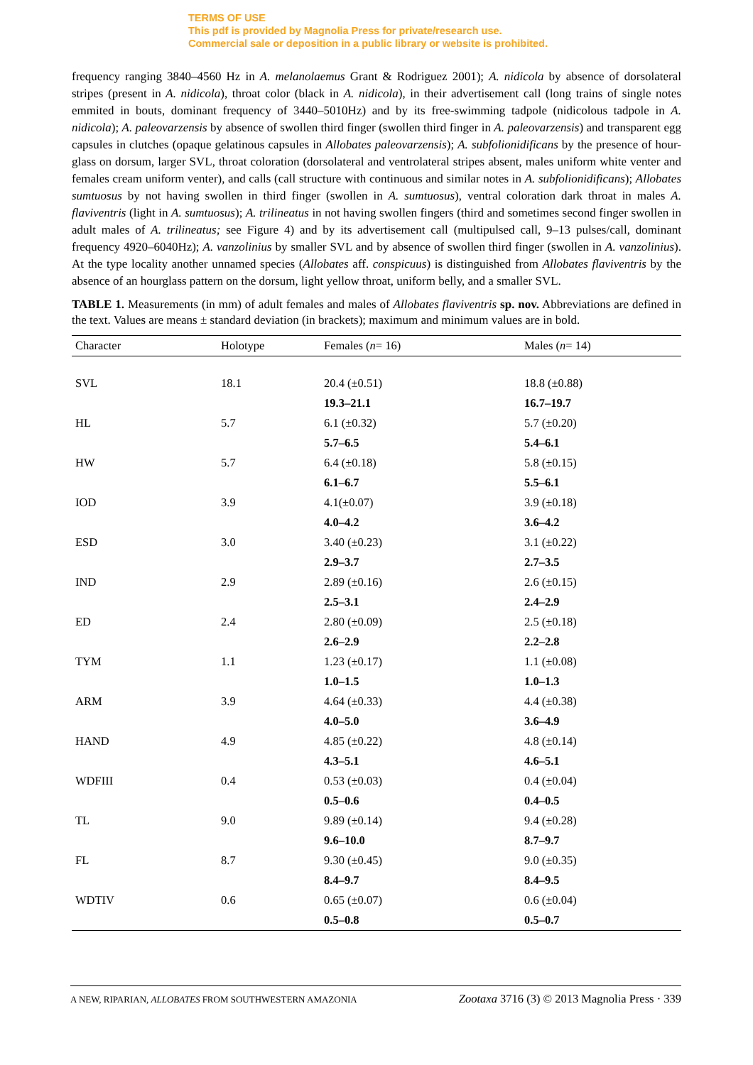TERMS OF USE
This pdf is provided by Magnolia Press for private/research use.
Commercial sale or deposition in a public library or website is prohibited.
frequency ranging 3840–4560 Hz in A. melanolaemus Grant & Rodriguez 2001); A. nidicola by absence of dorsolateral stripes (present in A. nidicola), throat color (black in A. nidicola), in their advertisement call (long trains of single notes emmited in bouts, dominant frequency of 3440–5010Hz) and by its free-swimming tadpole (nidicolous tadpole in A. nidicola); A. paleovarzensis by absence of swollen third finger (swollen third finger in A. paleovarzensis) and transparent egg capsules in clutches (opaque gelatinous capsules in Allobates paleovarzensis); A. subfolionidificans by the presence of hour-glass on dorsum, larger SVL, throat coloration (dorsolateral and ventrolateral stripes absent, males uniform white venter and females cream uniform venter), and calls (call structure with continuous and similar notes in A. subfolionidificans); Allobates sumtuosus by not having swollen in third finger (swollen in A. sumtuosus), ventral coloration dark throat in males A. flaviventris (light in A. sumtuosus); A. trilineatus in not having swollen fingers (third and sometimes second finger swollen in adult males of A. trilineatus; see Figure 4) and by its advertisement call (multipulsed call, 9–13 pulses/call, dominant frequency 4920–6040Hz); A. vanzolinius by smaller SVL and by absence of swollen third finger (swollen in A. vanzolinius). At the type locality another unnamed species (Allobates aff. conspicuus) is distinguished from Allobates flaviventris by the absence of an hourglass pattern on the dorsum, light yellow throat, uniform belly, and a smaller SVL.
TABLE 1. Measurements (in mm) of adult females and males of Allobates flaviventris sp. nov. Abbreviations are defined in the text. Values are means ± standard deviation (in brackets); maximum and minimum values are in bold.
| Character | Holotype | Females ( n = 16) | Males ( n = 14) |
| --- | --- | --- | --- |
| SVL | 18.1 | 20.4 (±0.51) | 18.8 (±0.88) |
| | | 19.3–21.1 | 16.7–19.7 |
| HL | 5.7 | 6.1 (±0.32) | 5.7 (±0.20) |
| | | 5.7–6.5 | 5.4–6.1 |
| HW | 5.7 | 6.4 (±0.18) | 5.8 (±0.15) |
| | | 6.1–6.7 | 5.5–6.1 |
| IOD | 3.9 | 4.1(±0.07) | 3.9 (±0.18) |
| | | 4.0–4.2 | 3.6–4.2 |
| ESD | 3.0 | 3.40 (±0.23) | 3.1 (±0.22) |
| | | 2.9–3.7 | 2.7–3.5 |
| IND | 2.9 | 2.89 (±0.16) | 2.6 (±0.15) |
| | | 2.5–3.1 | 2.4–2.9 |
| ED | 2.4 | 2.80 (±0.09) | 2.5 (±0.18) |
| | | 2.6–2.9 | 2.2–2.8 |
| TYM | 1.1 | 1.23 (±0.17) | 1.1 (±0.08) |
| | | 1.0–1.5 | 1.0–1.3 |
| ARM | 3.9 | 4.64 (±0.33) | 4.4 (±0.38) |
| | | 4.0–5.0 | 3.6–4.9 |
| HAND | 4.9 | 4.85 (±0.22) | 4.8 (±0.14) |
| | | 4.3–5.1 | 4.6–5.1 |
| WDFIII | 0.4 | 0.53 (±0.03) | 0.4 (±0.04) |
| | | 0.5–0.6 | 0.4–0.5 |
| TL | 9.0 | 9.89 (±0.14) | 9.4 (±0.28) |
| | | 9.6–10.0 | 8.7–9.7 |
| FL | 8.7 | 9.30 (±0.45) | 9.0 (±0.35) |
| | | 8.4–9.7 | 8.4–9.5 |
| WDTIV | 0.6 | 0.65 (±0.07) | 0.6 (±0.04) |
| | | 0.5–0.8 | 0.5–0.7 |
A NEW, RIPARIAN, ALLOBATES FROM SOUTHWESTERN AMAZONIA Zootaxa 3716 (3) © 2013 Magnolia Press · 339